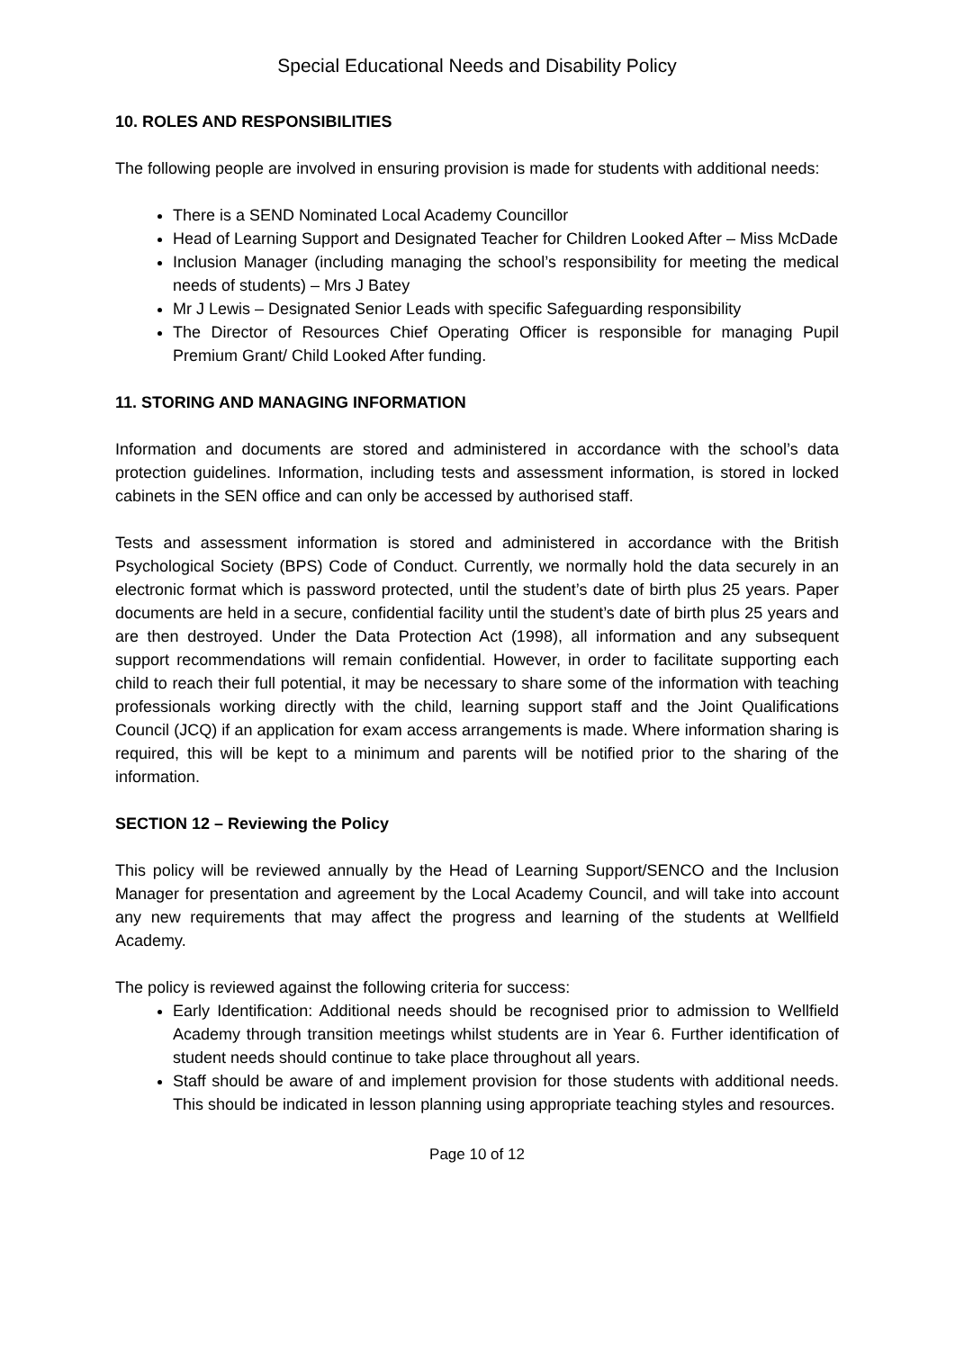Special Educational Needs and Disability Policy
10. ROLES AND RESPONSIBILITIES
The following people are involved in ensuring provision is made for students with additional needs:
There is a SEND Nominated Local Academy Councillor
Head of Learning Support and Designated Teacher for Children Looked After – Miss McDade
Inclusion Manager (including managing the school’s responsibility for meeting the medical needs of students) – Mrs J Batey
Mr J Lewis – Designated Senior Leads with specific Safeguarding responsibility
The Director of Resources Chief Operating Officer is responsible for managing Pupil Premium Grant/ Child Looked After funding.
11. STORING AND MANAGING INFORMATION
Information and documents are stored and administered in accordance with the school’s data protection guidelines. Information, including tests and assessment information, is stored in locked cabinets in the SEN office and can only be accessed by authorised staff.
Tests and assessment information is stored and administered in accordance with the British Psychological Society (BPS) Code of Conduct. Currently, we normally hold the data securely in an electronic format which is password protected, until the student’s date of birth plus 25 years. Paper documents are held in a secure, confidential facility until the student’s date of birth plus 25 years and are then destroyed. Under the Data Protection Act (1998), all information and any subsequent support recommendations will remain confidential. However, in order to facilitate supporting each child to reach their full potential, it may be necessary to share some of the information with teaching professionals working directly with the child, learning support staff and the Joint Qualifications Council (JCQ) if an application for exam access arrangements is made. Where information sharing is required, this will be kept to a minimum and parents will be notified prior to the sharing of the information.
SECTION 12 – Reviewing the Policy
This policy will be reviewed annually by the Head of Learning Support/SENCO and the Inclusion Manager for presentation and agreement by the Local Academy Council, and will take into account any new requirements that may affect the progress and learning of the students at Wellfield Academy.
The policy is reviewed against the following criteria for success:
Early Identification: Additional needs should be recognised prior to admission to Wellfield Academy through transition meetings whilst students are in Year 6. Further identification of student needs should continue to take place throughout all years.
Staff should be aware of and implement provision for those students with additional needs. This should be indicated in lesson planning using appropriate teaching styles and resources.
Page 10 of 12